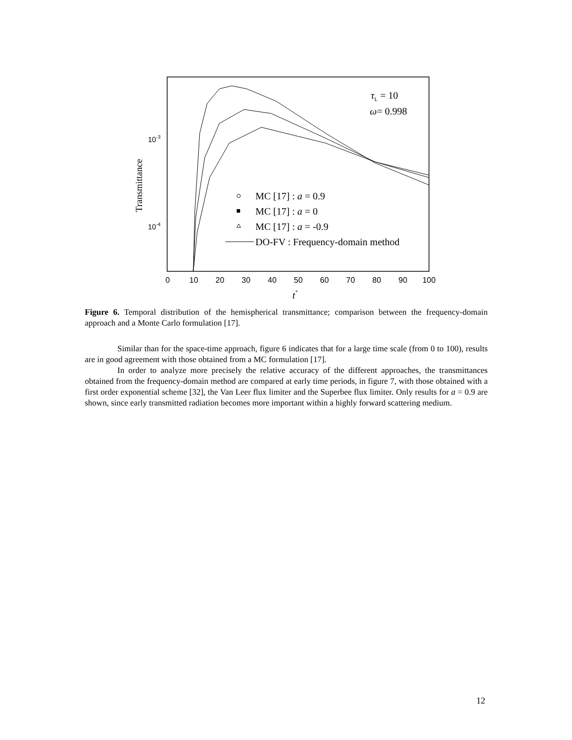0
10
20
30
40
50
60
70
80
90
100
10-3
10-4
Transmittance
t*
τL = 10
ω= 0.998
MC [17] : a = 0.9
MC [17] : a = 0
MC [17] : a = -0.9
DO-FV : Frequency-domain method
Figure 6. Temporal distribution of the hemispherical transmittance; comparison between the frequency-domain approach and a Monte Carlo formulation [17].
Similar than for the space-time approach, figure 6 indicates that for a large time scale (from 0 to 100), results are in good agreement with those obtained from a MC formulation [17].
In order to analyze more precisely the relative accuracy of the different approaches, the transmittances obtained from the frequency-domain method are compared at early time periods, in figure 7, with those obtained with a first order exponential scheme [32], the Van Leer flux limiter and the Superbee flux limiter. Only results for a = 0.9 are shown, since early transmitted radiation becomes more important within a highly forward scattering medium.
12